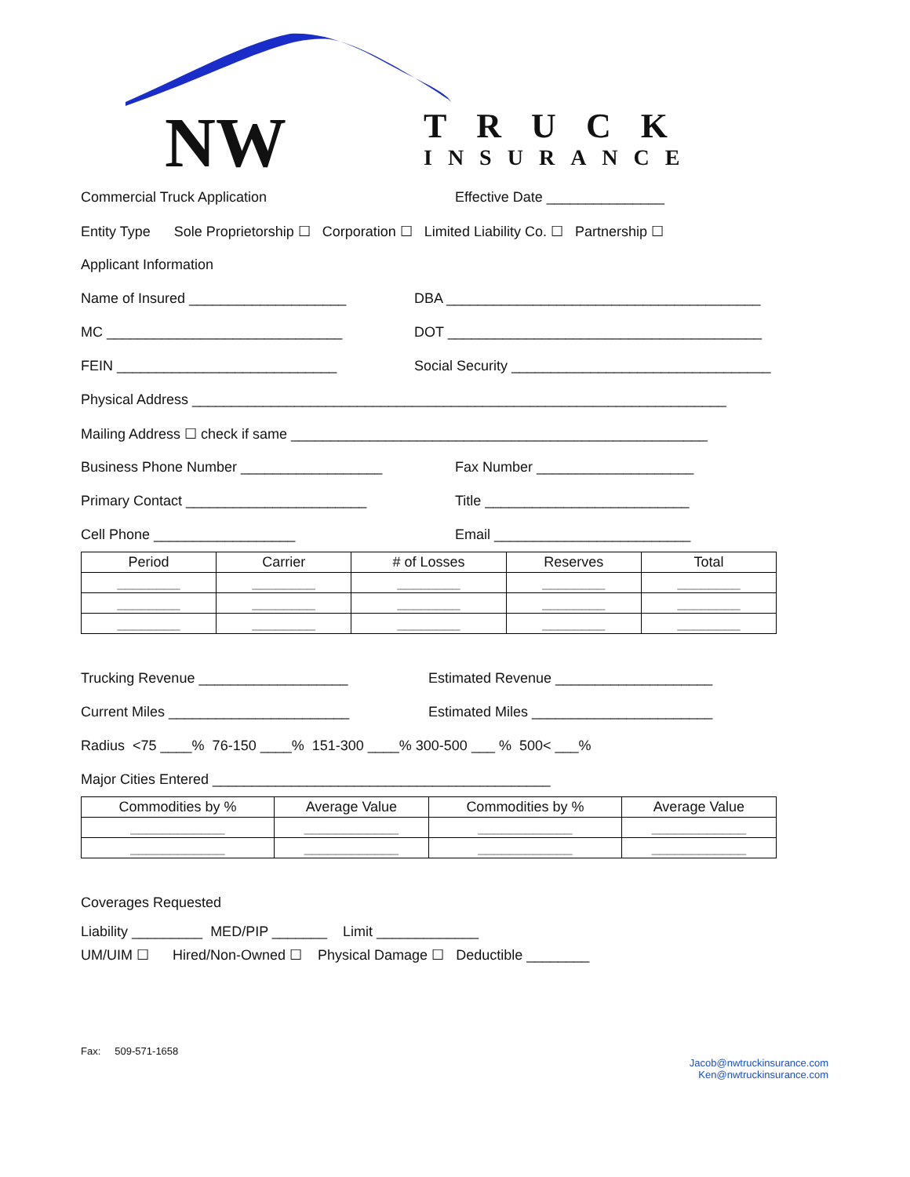NW TRUCK
INSURANCE
Commercial Truck Application Effective Date _______________
Entity Type Sole Proprietorship ☐ Corporation ☐ Limited Liability Co. ☐ Partnership ☐
Applicant Information
Name of Insured ____________________ DBA ________________________________________
MC ______________________________ DOT ________________________________________
FEIN ____________________________ Social Security _________________________________
Physical Address ____________________________________________________________________
Mailing Address ☐ check if same _____________________________________________________
Business Phone Number __________________ Fax Number ____________________
Primary Contact _______________________ Title __________________________
Cell Phone __________________ Email _________________________
| Period | Carrier | # of Losses | Reserves | Total |
| --- | --- | --- | --- | --- |
| ________ | ________ | ________ | ________ | ________ |
| ________ | ________ | ________ | ________ | ________ |
| ________ | ________ | ________ | ________ | ________ |
Trucking Revenue ___________________ Estimated Revenue ____________________
Current Miles _______________________ Estimated Miles _______________________
Radius <75 ____% 76-150 ____% 151-300 ____% 300-500 ___ % 500< ___%
Major Cities Entered ___________________________________________
| Commodities by % | Average Value | Commodities by % | Average Value |
| --- | --- | --- | --- |
| ____________ | ____________ | ____________ | ____________ |
| ____________ | ____________ | ____________ | ____________ |
Coverages Requested
Liability _________ MED/PIP _______ Limit _____________
UM/UIM ☐ Hired/Non-Owned ☐ Physical Damage ☐ Deductible ________
Fax: 509-571-1658
Jacob@nwtruckinsurance.com
Ken@nwtruckinsurance.com